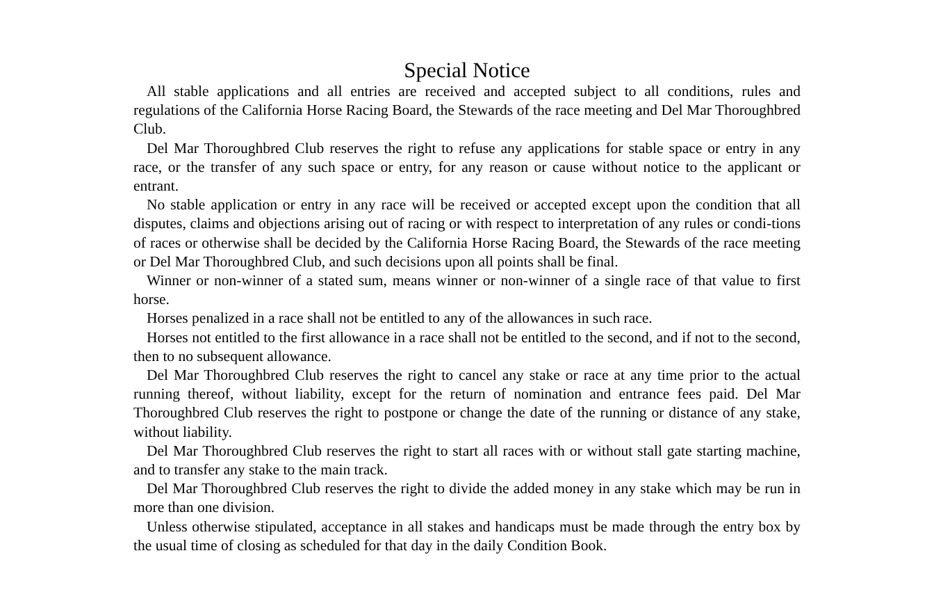Special Notice
All stable applications and all entries are received and accepted subject to all conditions, rules and regulations of the California Horse Racing Board, the Stewards of the race meeting and Del Mar Thoroughbred Club.
Del Mar Thoroughbred Club reserves the right to refuse any applications for stable space or entry in any race, or the transfer of any such space or entry, for any reason or cause without notice to the applicant or entrant.
No stable application or entry in any race will be received or accepted except upon the condition that all disputes, claims and objections arising out of racing or with respect to interpretation of any rules or condi-tions of races or otherwise shall be decided by the California Horse Racing Board, the Stewards of the race meeting or Del Mar Thoroughbred Club, and such decisions upon all points shall be final.
Winner or non-winner of a stated sum, means winner or non-winner of a single race of that value to first horse.
Horses penalized in a race shall not be entitled to any of the allowances in such race.
Horses not entitled to the first allowance in a race shall not be entitled to the second, and if not to the second, then to no subsequent allowance.
Del Mar Thoroughbred Club reserves the right to cancel any stake or race at any time prior to the actual running thereof, without liability, except for the return of nomination and entrance fees paid. Del Mar Thoroughbred Club reserves the right to postpone or change the date of the running or distance of any stake, without liability.
Del Mar Thoroughbred Club reserves the right to start all races with or without stall gate starting machine, and to transfer any stake to the main track.
Del Mar Thoroughbred Club reserves the right to divide the added money in any stake which may be run in more than one division.
Unless otherwise stipulated, acceptance in all stakes and handicaps must be made through the entry box by the usual time of closing as scheduled for that day in the daily Condition Book.